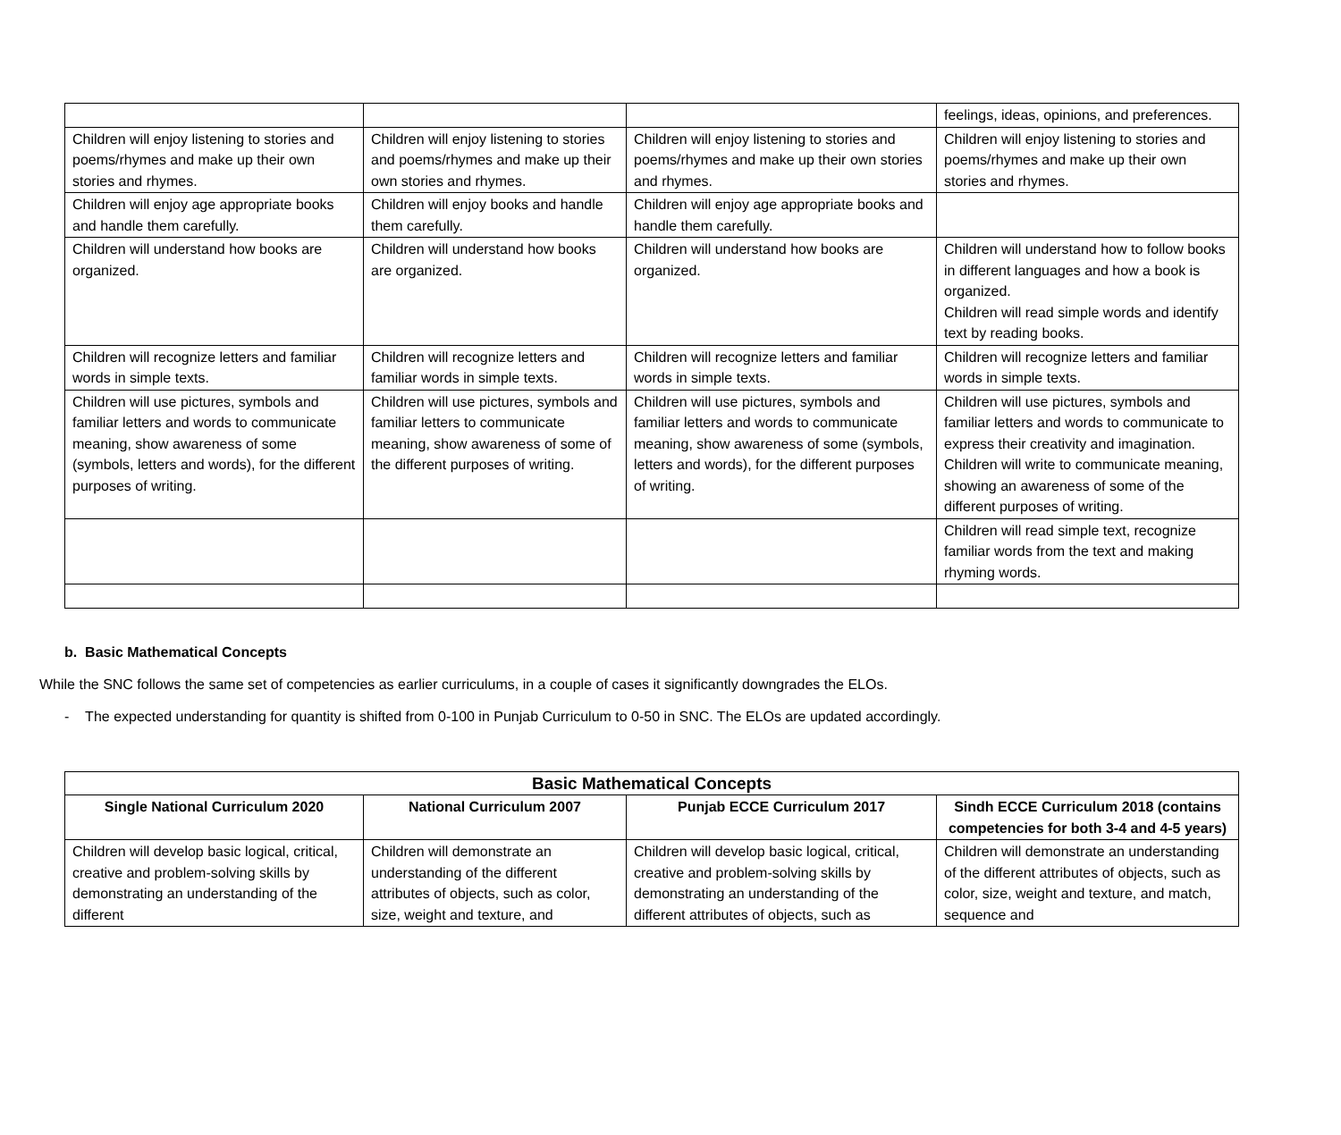| | | | feelings, ideas, opinions, and preferences. |
| Children will enjoy listening to stories and poems/rhymes and make up their own stories and rhymes. | Children will enjoy listening to stories and poems/rhymes and make up their own stories and rhymes. | Children will enjoy listening to stories and poems/rhymes and make up their own stories and rhymes. | Children will enjoy listening to stories and poems/rhymes and make up their own stories and rhymes. |
| Children will enjoy age appropriate books and handle them carefully. | Children will enjoy books and handle them carefully. | Children will enjoy age appropriate books and handle them carefully. | |
| Children will understand how books are organized. | Children will understand how books are organized. | Children will understand how books are organized. | Children will understand how to follow books in different languages and how a book is organized. Children will read simple words and identify text by reading books. |
| Children will recognize letters and familiar words in simple texts. | Children will recognize letters and familiar words in simple texts. | Children will recognize letters and familiar words in simple texts. | Children will recognize letters and familiar words in simple texts. |
| Children will use pictures, symbols and familiar letters and words to communicate meaning, show awareness of some (symbols, letters and words), for the different purposes of writing. | Children will use pictures, symbols and familiar letters to communicate meaning, show awareness of some of the different purposes of writing. | Children will use pictures, symbols and familiar letters and words to communicate meaning, show awareness of some (symbols, letters and words), for the different purposes of writing. | Children will use pictures, symbols and familiar letters and words to communicate to express their creativity and imagination. Children will write to communicate meaning, showing an awareness of some of the different purposes of writing. |
| | | | Children will read simple text, recognize familiar words from the text and making rhyming words. |
b. Basic Mathematical Concepts
While the SNC follows the same set of competencies as earlier curriculums, in a couple of cases it significantly downgrades the ELOs.
- The expected understanding for quantity is shifted from 0-100 in Punjab Curriculum to 0-50 in SNC. The ELOs are updated accordingly.
| Basic Mathematical Concepts | | | |
| --- | --- | --- | --- |
| Single National Curriculum 2020 | National Curriculum 2007 | Punjab ECCE Curriculum 2017 | Sindh ECCE Curriculum 2018 (contains competencies for both 3-4 and 4-5 years) |
| Children will develop basic logical, critical, creative and problem-solving skills by demonstrating an understanding of the different | Children will demonstrate an understanding of the different attributes of objects, such as color, size, weight and texture, and | Children will develop basic logical, critical, creative and problem-solving skills by demonstrating an understanding of the different attributes of objects, such as | Children will demonstrate an understanding of the different attributes of objects, such as color, size, weight and texture, and match, sequence and |